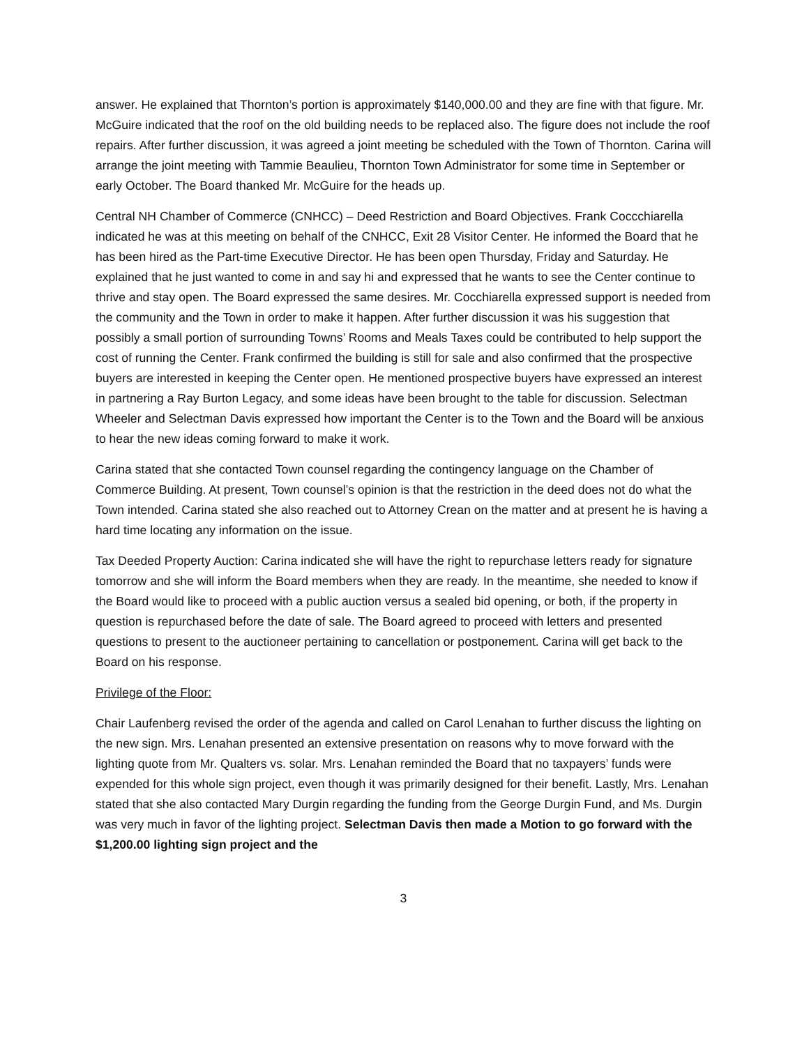answer. He explained that Thornton’s portion is approximately $140,000.00 and they are fine with that figure. Mr. McGuire indicated that the roof on the old building needs to be replaced also. The figure does not include the roof repairs. After further discussion, it was agreed a joint meeting be scheduled with the Town of Thornton. Carina will arrange the joint meeting with Tammie Beaulieu, Thornton Town Administrator for some time in September or early October. The Board thanked Mr. McGuire for the heads up.
Central NH Chamber of Commerce (CNHCC) – Deed Restriction and Board Objectives. Frank Coccchiarella indicated he was at this meeting on behalf of the CNHCC, Exit 28 Visitor Center. He informed the Board that he has been hired as the Part-time Executive Director. He has been open Thursday, Friday and Saturday. He explained that he just wanted to come in and say hi and expressed that he wants to see the Center continue to thrive and stay open. The Board expressed the same desires. Mr. Cocchiarella expressed support is needed from the community and the Town in order to make it happen. After further discussion it was his suggestion that possibly a small portion of surrounding Towns’ Rooms and Meals Taxes could be contributed to help support the cost of running the Center. Frank confirmed the building is still for sale and also confirmed that the prospective buyers are interested in keeping the Center open. He mentioned prospective buyers have expressed an interest in partnering a Ray Burton Legacy, and some ideas have been brought to the table for discussion. Selectman Wheeler and Selectman Davis expressed how important the Center is to the Town and the Board will be anxious to hear the new ideas coming forward to make it work.
Carina stated that she contacted Town counsel regarding the contingency language on the Chamber of Commerce Building. At present, Town counsel’s opinion is that the restriction in the deed does not do what the Town intended. Carina stated she also reached out to Attorney Crean on the matter and at present he is having a hard time locating any information on the issue.
Tax Deeded Property Auction: Carina indicated she will have the right to repurchase letters ready for signature tomorrow and she will inform the Board members when they are ready. In the meantime, she needed to know if the Board would like to proceed with a public auction versus a sealed bid opening, or both, if the property in question is repurchased before the date of sale. The Board agreed to proceed with letters and presented questions to present to the auctioneer pertaining to cancellation or postponement. Carina will get back to the Board on his response.
Privilege of the Floor:
Chair Laufenberg revised the order of the agenda and called on Carol Lenahan to further discuss the lighting on the new sign. Mrs. Lenahan presented an extensive presentation on reasons why to move forward with the lighting quote from Mr. Qualters vs. solar. Mrs. Lenahan reminded the Board that no taxpayers’ funds were expended for this whole sign project, even though it was primarily designed for their benefit. Lastly, Mrs. Lenahan stated that she also contacted Mary Durgin regarding the funding from the George Durgin Fund, and Ms. Durgin was very much in favor of the lighting project. Selectman Davis then made a Motion to go forward with the $1,200.00 lighting sign project and the
3